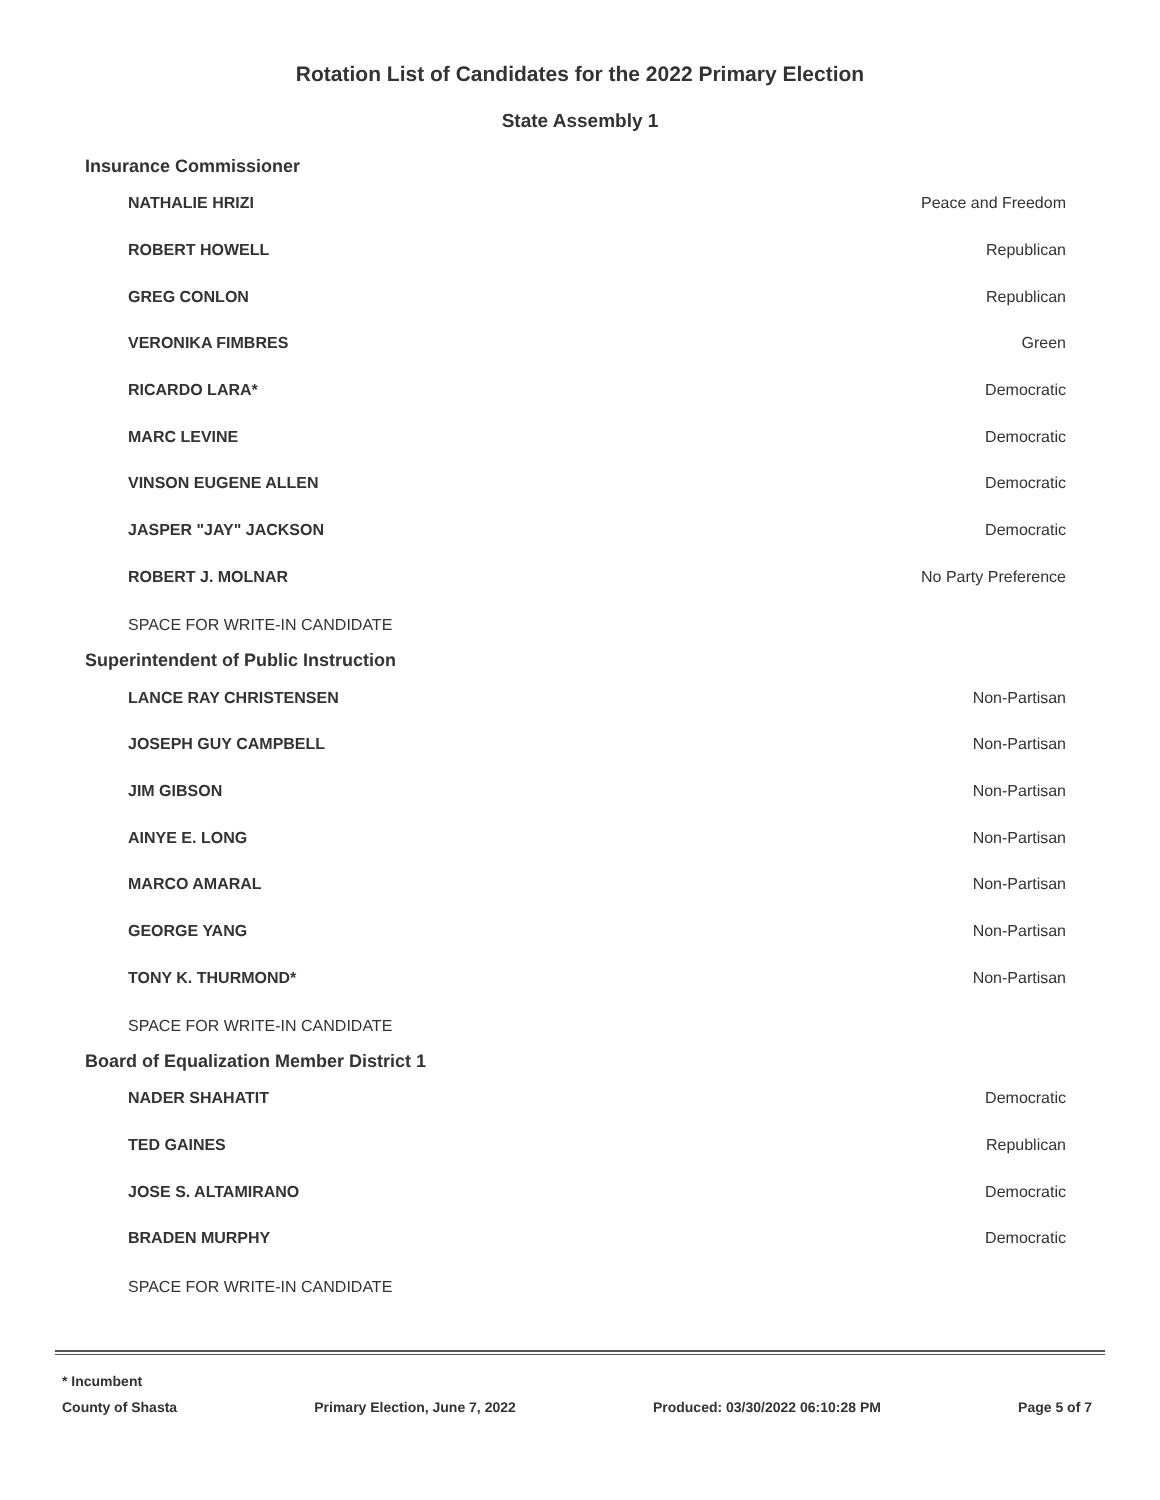Rotation List of Candidates for the 2022 Primary Election
State Assembly 1
Insurance Commissioner
| NATHALIE HRIZI | Peace and Freedom |
| ROBERT HOWELL | Republican |
| GREG CONLON | Republican |
| VERONIKA FIMBRES | Green |
| RICARDO LARA* | Democratic |
| MARC LEVINE | Democratic |
| VINSON EUGENE ALLEN | Democratic |
| JASPER "JAY" JACKSON | Democratic |
| ROBERT J. MOLNAR | No Party Preference |
| SPACE FOR WRITE-IN CANDIDATE | |
Superintendent of Public Instruction
| LANCE RAY CHRISTENSEN | Non-Partisan |
| JOSEPH GUY CAMPBELL | Non-Partisan |
| JIM GIBSON | Non-Partisan |
| AINYE E. LONG | Non-Partisan |
| MARCO AMARAL | Non-Partisan |
| GEORGE YANG | Non-Partisan |
| TONY K. THURMOND* | Non-Partisan |
| SPACE FOR WRITE-IN CANDIDATE | |
Board of Equalization Member District 1
| NADER SHAHATIT | Democratic |
| TED GAINES | Republican |
| JOSE S. ALTAMIRANO | Democratic |
| BRADEN MURPHY | Democratic |
| SPACE FOR WRITE-IN CANDIDATE | |
* Incumbent
County of Shasta Primary Election, June 7, 2022 Produced: 03/30/2022 06:10:28 PM Page 5 of 7